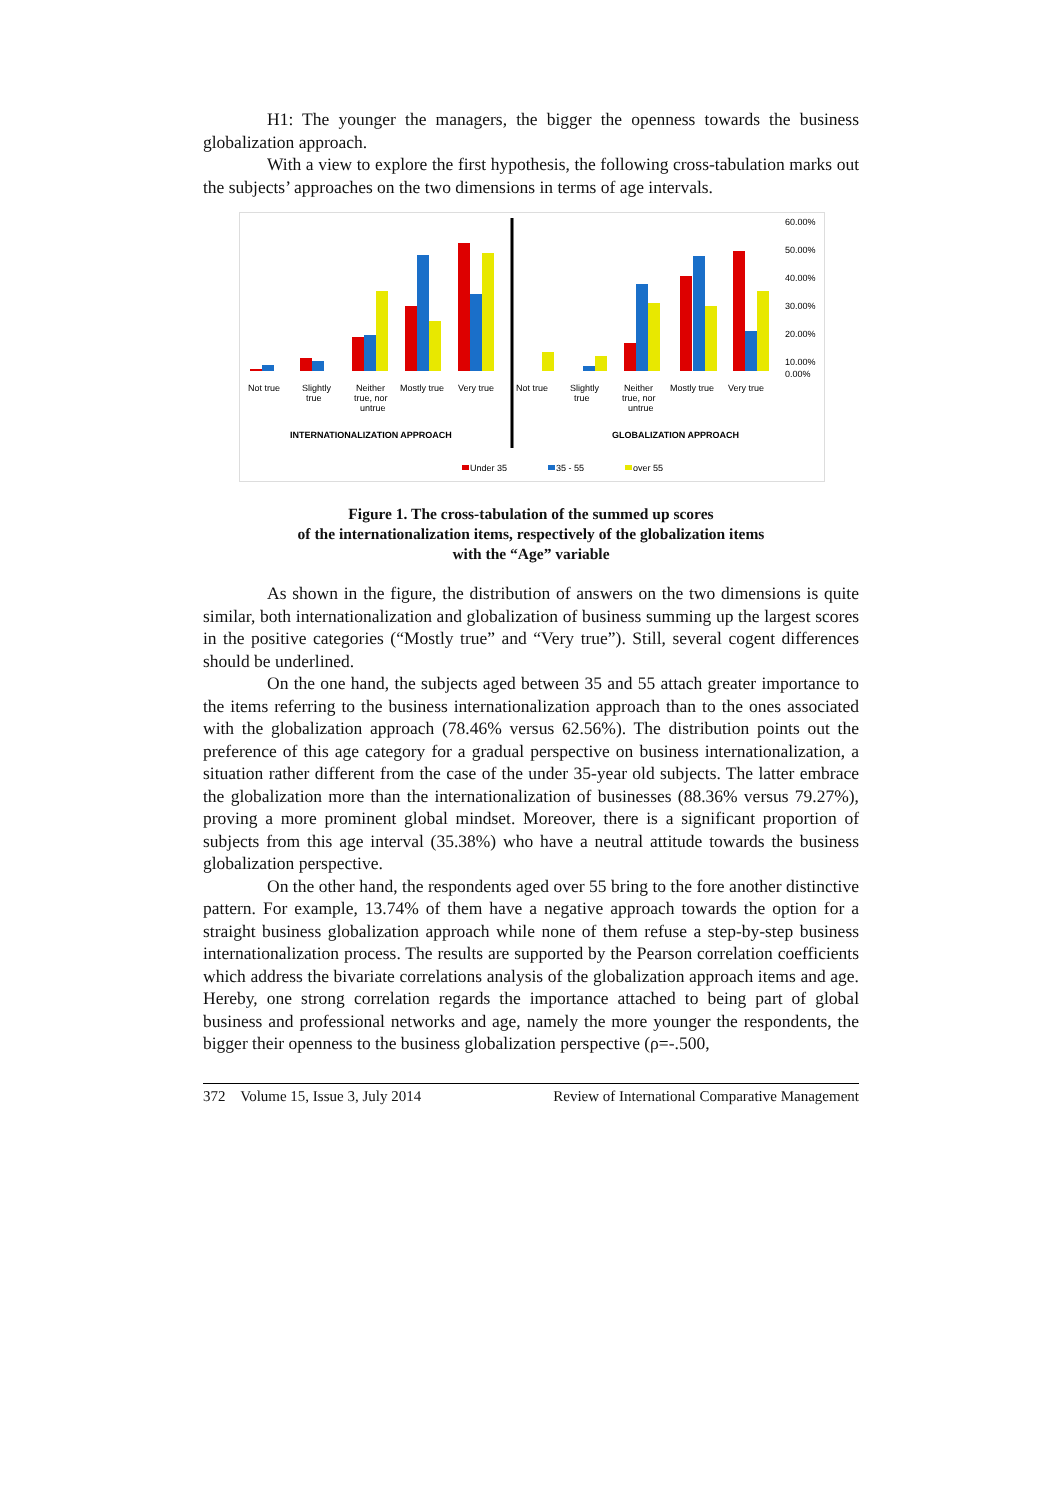H1: The younger the managers, the bigger the openness towards the business globalization approach.
With a view to explore the first hypothesis, the following cross-tabulation marks out the subjects’ approaches on the two dimensions in terms of age intervals.
60.00%
50.00%
40.00%
30.00%
20.00%
10.00%
0.00%
Not true
Slightly
true
Neither
true, nor
untrue
Mostly true
Very true
Not true
Slightly
true
Neither
true, nor
untrue
Mostly true
Very true
INTERNATIONALIZATION APPROACH
GLOBALIZATION APPROACH
Under 35
35 - 55
over 55
Figure 1. The cross-tabulation of the summed up scores
of the internationalization items, respectively of the globalization items
with the “Age” variable
As shown in the figure, the distribution of answers on the two dimensions is quite similar, both internationalization and globalization of business summing up the largest scores in the positive categories (“Mostly true” and “Very true”). Still, several cogent differences should be underlined.
On the one hand, the subjects aged between 35 and 55 attach greater importance to the items referring to the business internationalization approach than to the ones associated with the globalization approach (78.46% versus 62.56%). The distribution points out the preference of this age category for a gradual perspective on business internationalization, a situation rather different from the case of the under 35-year old subjects. The latter embrace the globalization more than the internationalization of businesses (88.36% versus 79.27%), proving a more prominent global mindset. Moreover, there is a significant proportion of subjects from this age interval (35.38%) who have a neutral attitude towards the business globalization perspective.
On the other hand, the respondents aged over 55 bring to the fore another distinctive pattern. For example, 13.74% of them have a negative approach towards the option for a straight business globalization approach while none of them refuse a step-by-step business internationalization process. The results are supported by the Pearson correlation coefficients which address the bivariate correlations analysis of the globalization approach items and age. Hereby, one strong correlation regards the importance attached to being part of global business and professional networks and age, namely the more younger the respondents, the bigger their openness to the business globalization perspective (ρ=-.500,
372 Volume 15, Issue 3, July 2014 Review of International Comparative Management